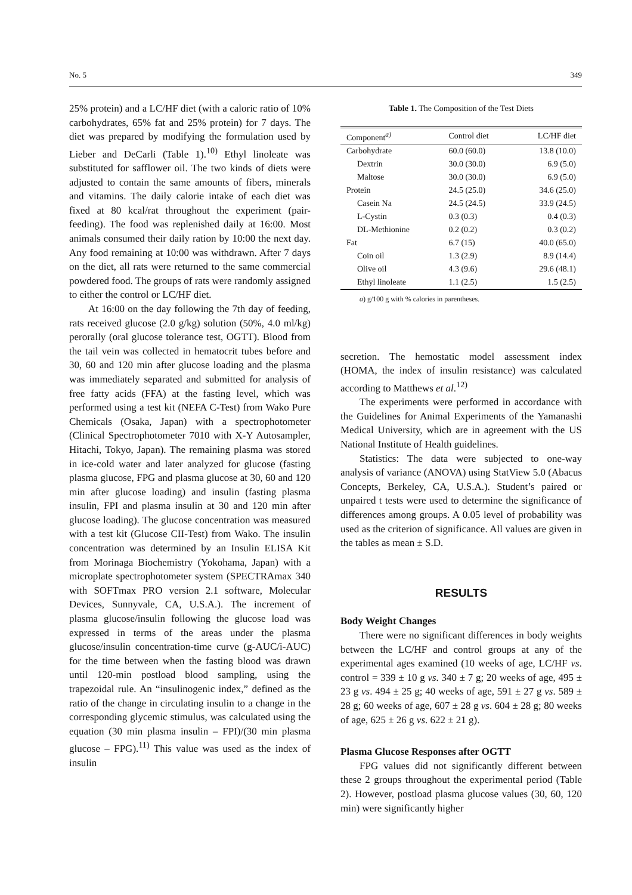No. 5 349
25% protein) and a LC/HF diet (with a caloric ratio of 10% carbohydrates, 65% fat and 25% protein) for 7 days. The diet was prepared by modifying the formulation used by Lieber and DeCarli (Table 1).<sup>10)</sup> Ethyl linoleate was substituted for safflower oil. The two kinds of diets were adjusted to contain the same amounts of fibers, minerals and vitamins. The daily calorie intake of each diet was fixed at 80 kcal/rat throughout the experiment (pair-feeding). The food was replenished daily at 16:00. Most animals consumed their daily ration by 10:00 the next day. Any food remaining at 10:00 was withdrawn. After 7 days on the diet, all rats were returned to the same commercial powdered food. The groups of rats were randomly assigned to either the control or LC/HF diet.
At 16:00 on the day following the 7th day of feeding, rats received glucose (2.0 g/kg) solution (50%, 4.0 ml/kg) perorally (oral glucose tolerance test, OGTT). Blood from the tail vein was collected in hematocrit tubes before and 30, 60 and 120 min after glucose loading and the plasma was immediately separated and submitted for analysis of free fatty acids (FFA) at the fasting level, which was performed using a test kit (NEFA C-Test) from Wako Pure Chemicals (Osaka, Japan) with a spectrophotometer (Clinical Spectrophotometer 7010 with X-Y Autosampler, Hitachi, Tokyo, Japan). The remaining plasma was stored in ice-cold water and later analyzed for glucose (fasting plasma glucose, FPG and plasma glucose at 30, 60 and 120 min after glucose loading) and insulin (fasting plasma insulin, FPI and plasma insulin at 30 and 120 min after glucose loading). The glucose concentration was measured with a test kit (Glucose CII-Test) from Wako. The insulin concentration was determined by an Insulin ELISA Kit from Morinaga Biochemistry (Yokohama, Japan) with a microplate spectrophotometer system (SPECTRAmax 340 with SOFTmax PRO version 2.1 software, Molecular Devices, Sunnyvale, CA, U.S.A.). The increment of plasma glucose/insulin following the glucose load was expressed in terms of the areas under the plasma glucose/insulin concentration-time curve (g-AUC/i-AUC) for the time between when the fasting blood was drawn until 120-min postload blood sampling, using the trapezoidal rule. An “insulinogenic index,” defined as the ratio of the change in circulating insulin to a change in the corresponding glycemic stimulus, was calculated using the equation (30 min plasma insulin – FPI)/(30 min plasma glucose – FPG).<sup>11)</sup> This value was used as the index of insulin
Table 1. The Composition of the Test Diets
| Component<sup>a)</sup> | Control diet | LC/HF diet |
| --- | --- | --- |
| Carbohydrate | 60.0 (60.0) | 13.8 (10.0) |
| Dextrin | 30.0 (30.0) | 6.9 (5.0) |
| Maltose | 30.0 (30.0) | 6.9 (5.0) |
| Protein | 24.5 (25.0) | 34.6 (25.0) |
| Casein Na | 24.5 (24.5) | 33.9 (24.5) |
| L-Cystin | 0.3 (0.3) | 0.4 (0.3) |
| DL-Methionine | 0.2 (0.2) | 0.3 (0.2) |
| Fat | 6.7 (15) | 40.0 (65.0) |
| Coin oil | 1.3 (2.9) | 8.9 (14.4) |
| Olive oil | 4.3 (9.6) | 29.6 (48.1) |
| Ethyl linoleate | 1.1 (2.5) | 1.5 (2.5) |
a) g/100 g with % calories in parentheses.
secretion. The hemostatic model assessment index (HOMA, the index of insulin resistance) was calculated according to Matthews et al.<sup>12)</sup>
The experiments were performed in accordance with the Guidelines for Animal Experiments of the Yamanashi Medical University, which are in agreement with the US National Institute of Health guidelines.
Statistics: The data were subjected to one-way analysis of variance (ANOVA) using StatView 5.0 (Abacus Concepts, Berkeley, CA, U.S.A.). Student’s paired or unpaired t tests were used to determine the significance of differences among groups. A 0.05 level of probability was used as the criterion of significance. All values are given in the tables as mean ± S.D.
RESULTS
Body Weight Changes
There were no significant differences in body weights between the LC/HF and control groups at any of the experimental ages examined (10 weeks of age, LC/HF vs. control = 339 ± 10 g vs. 340 ± 7 g; 20 weeks of age, 495 ± 23 g vs. 494 ± 25 g; 40 weeks of age, 591 ± 27 g vs. 589 ± 28 g; 60 weeks of age, 607 ± 28 g vs. 604 ± 28 g; 80 weeks of age, 625 ± 26 g vs. 622 ± 21 g).
Plasma Glucose Responses after OGTT
FPG values did not significantly different between these 2 groups throughout the experimental period (Table 2). However, postload plasma glucose values (30, 60, 120 min) were significantly higher